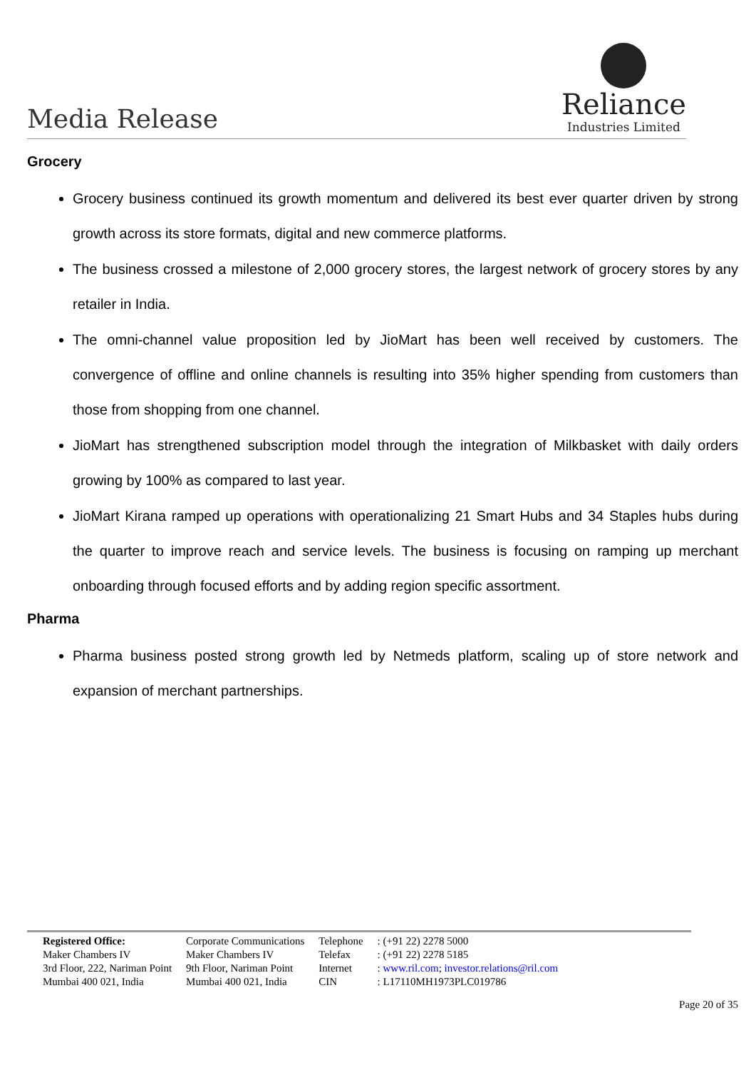Media Release
Reliance
Industries Limited
Grocery
Grocery business continued its growth momentum and delivered its best ever quarter driven by strong growth across its store formats, digital and new commerce platforms.
The business crossed a milestone of 2,000 grocery stores, the largest network of grocery stores by any retailer in India.
The omni-channel value proposition led by JioMart has been well received by customers. The convergence of offline and online channels is resulting into 35% higher spending from customers than those from shopping from one channel.
JioMart has strengthened subscription model through the integration of Milkbasket with daily orders growing by 100% as compared to last year.
JioMart Kirana ramped up operations with operationalizing 21 Smart Hubs and 34 Staples hubs during the quarter to improve reach and service levels. The business is focusing on ramping up merchant onboarding through focused efforts and by adding region specific assortment.
Pharma
Pharma business posted strong growth led by Netmeds platform, scaling up of store network and expansion of merchant partnerships.
| Registered Office: | Corporate Communications | Telephone | : (+91 22) 2278 5000 |
| Maker Chambers IV | Maker Chambers IV | Telefax | : (+91 22) 2278 5185 |
| 3rd Floor, 222, Nariman Point | 9th Floor, Nariman Point | Internet | : www.ril.com ; investor.relations@ril.com |
| Mumbai 400 021, India | Mumbai 400 021, India | CIN | : L17110MH1973PLC019786 |
Page 20 of 35